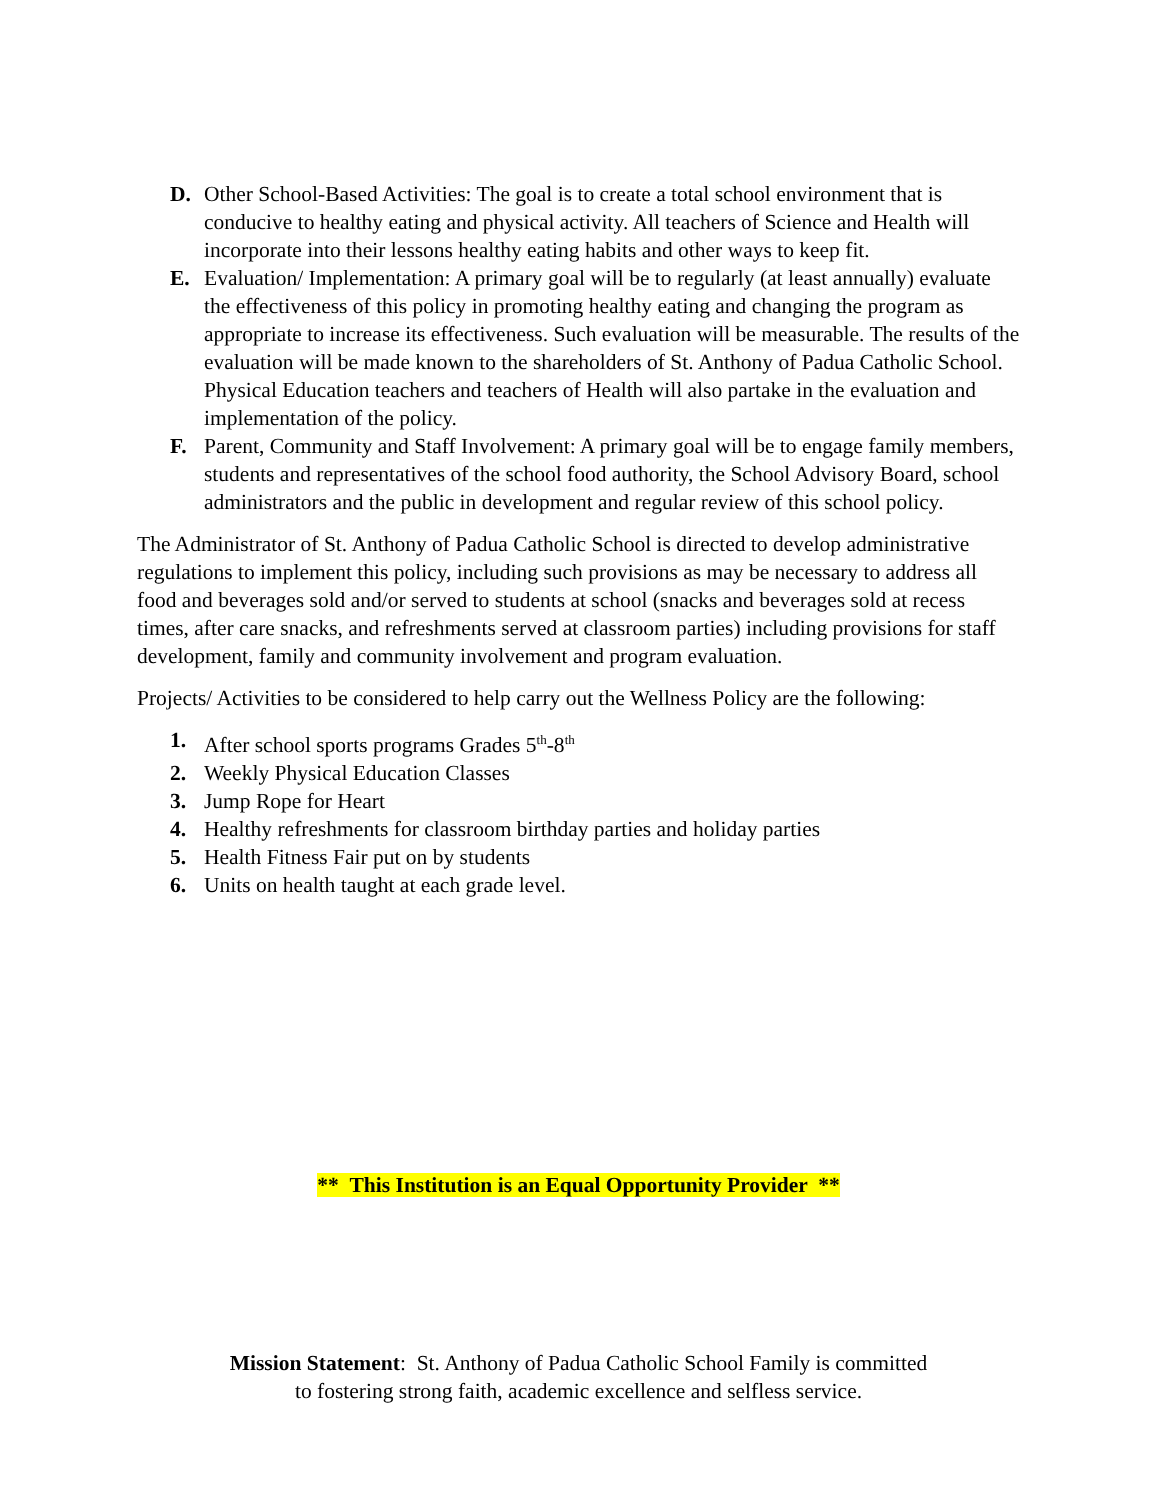D. Other School-Based Activities: The goal is to create a total school environment that is conducive to healthy eating and physical activity. All teachers of Science and Health will incorporate into their lessons healthy eating habits and other ways to keep fit.
E. Evaluation/ Implementation: A primary goal will be to regularly (at least annually) evaluate the effectiveness of this policy in promoting healthy eating and changing the program as appropriate to increase its effectiveness. Such evaluation will be measurable. The results of the evaluation will be made known to the shareholders of St. Anthony of Padua Catholic School. Physical Education teachers and teachers of Health will also partake in the evaluation and implementation of the policy.
F. Parent, Community and Staff Involvement: A primary goal will be to engage family members, students and representatives of the school food authority, the School Advisory Board, school administrators and the public in development and regular review of this school policy.
The Administrator of St. Anthony of Padua Catholic School is directed to develop administrative regulations to implement this policy, including such provisions as may be necessary to address all food and beverages sold and/or served to students at school (snacks and beverages sold at recess times, after care snacks, and refreshments served at classroom parties) including provisions for staff development, family and community involvement and program evaluation.
Projects/ Activities to be considered to help carry out the Wellness Policy are the following:
1. After school sports programs Grades 5<sup>th</sup>-8<sup>th</sup>
2. Weekly Physical Education Classes
3. Jump Rope for Heart
4. Healthy refreshments for classroom birthday parties and holiday parties
5. Health Fitness Fair put on by students
6. Units on health taught at each grade level.
** This Institution is an Equal Opportunity Provider **
Mission Statement: St. Anthony of Padua Catholic School Family is committed
to fostering strong faith, academic excellence and selfless service.